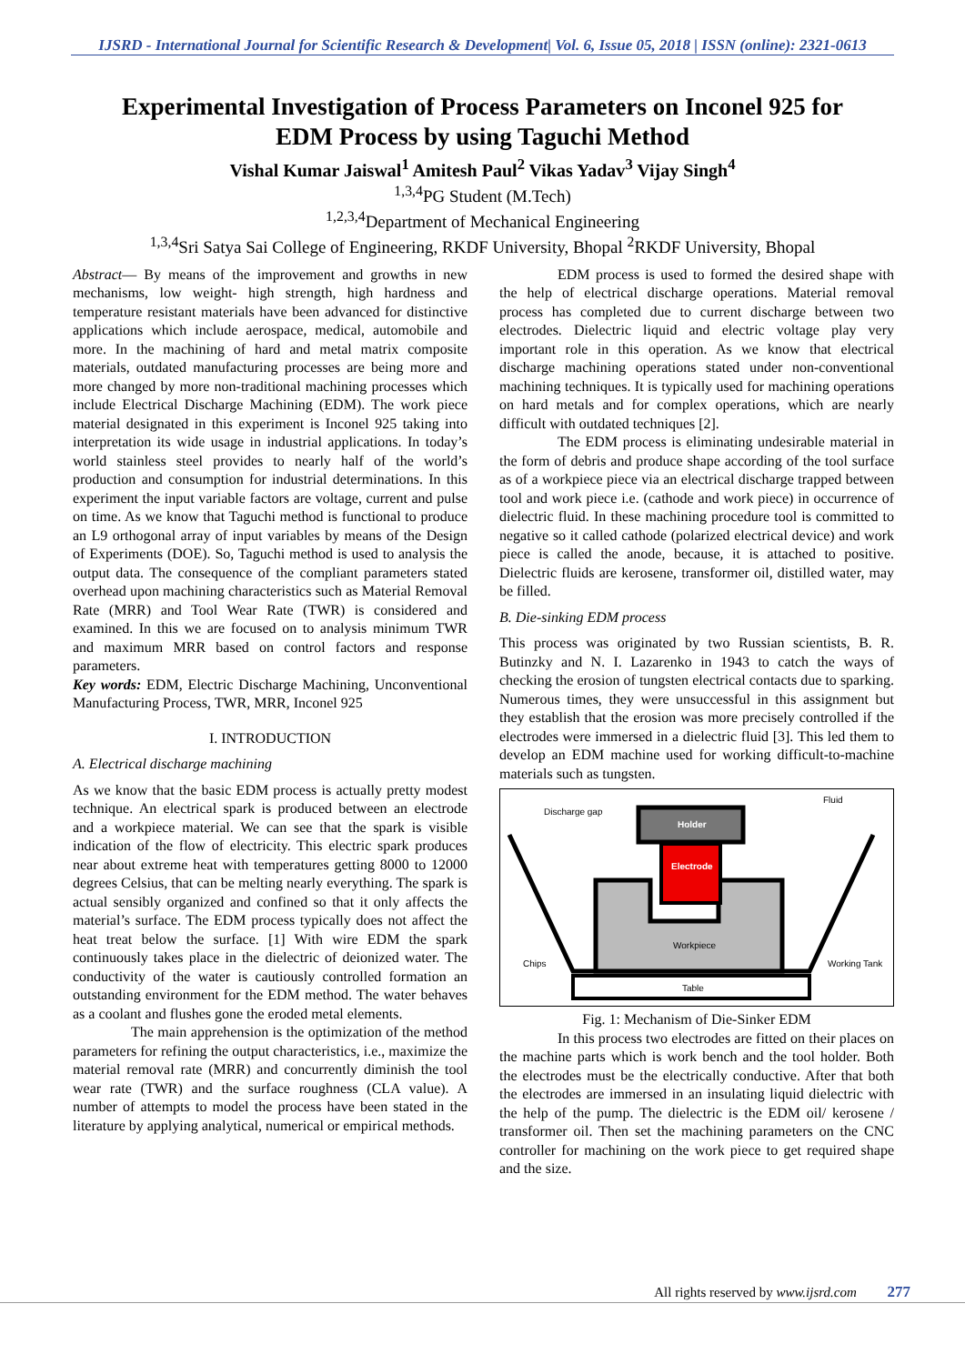IJSRD - International Journal for Scientific Research & Development| Vol. 6, Issue 05, 2018 | ISSN (online): 2321-0613
Experimental Investigation of Process Parameters on Inconel 925 for EDM Process by using Taguchi Method
Vishal Kumar Jaiswal<sup>1</sup> Amitesh Paul<sup>2</sup> Vikas Yadav<sup>3</sup> Vijay Singh<sup>4</sup>
<sup>1,3,4</sup>PG Student (M.Tech)
<sup>1,2,3,4</sup>Department of Mechanical Engineering
<sup>1,3,4</sup>Sri Satya Sai College of Engineering, RKDF University, Bhopal <sup>2</sup>RKDF University, Bhopal
Abstract— By means of the improvement and growths in new mechanisms, low weight- high strength, high hardness and temperature resistant materials have been advanced for distinctive applications which include aerospace, medical, automobile and more. In the machining of hard and metal matrix composite materials, outdated manufacturing processes are being more and more changed by more non-traditional machining processes which include Electrical Discharge Machining (EDM). The work piece material designated in this experiment is Inconel 925 taking into interpretation its wide usage in industrial applications. In today’s world stainless steel provides to nearly half of the world’s production and consumption for industrial determinations. In this experiment the input variable factors are voltage, current and pulse on time. As we know that Taguchi method is functional to produce an L9 orthogonal array of input variables by means of the Design of Experiments (DOE). So, Taguchi method is used to analysis the output data. The consequence of the compliant parameters stated overhead upon machining characteristics such as Material Removal Rate (MRR) and Tool Wear Rate (TWR) is considered and examined. In this we are focused on to analysis minimum TWR and maximum MRR based on control factors and response parameters.
Key words: EDM, Electric Discharge Machining, Unconventional Manufacturing Process, TWR, MRR, Inconel 925
I. INTRODUCTION
A. Electrical discharge machining
As we know that the basic EDM process is actually pretty modest technique. An electrical spark is produced between an electrode and a workpiece material. We can see that the spark is visible indication of the flow of electricity. This electric spark produces near about extreme heat with temperatures getting 8000 to 12000 degrees Celsius, that can be melting nearly everything. The spark is actual sensibly organized and confined so that it only affects the material’s surface. The EDM process typically does not affect the heat treat below the surface. [1] With wire EDM the spark continuously takes place in the dielectric of deionized water. The conductivity of the water is cautiously controlled formation an outstanding environment for the EDM method. The water behaves as a coolant and flushes gone the eroded metal elements.
The main apprehension is the optimization of the method parameters for refining the output characteristics, i.e., maximize the material removal rate (MRR) and concurrently diminish the tool wear rate (TWR) and the surface roughness (CLA value). A number of attempts to model the process have been stated in the literature by applying analytical, numerical or empirical methods.
EDM process is used to formed the desired shape with the help of electrical discharge operations. Material removal process has completed due to current discharge between two electrodes. Dielectric liquid and electric voltage play very important role in this operation. As we know that electrical discharge machining operations stated under non-conventional machining techniques. It is typically used for machining operations on hard metals and for complex operations, which are nearly difficult with outdated techniques [2].
The EDM process is eliminating undesirable material in the form of debris and produce shape according of the tool surface as of a workpiece piece via an electrical discharge trapped between tool and work piece i.e. (cathode and work piece) in occurrence of dielectric fluid. In these machining procedure tool is committed to negative so it called cathode (polarized electrical device) and work piece is called the anode, because, it is attached to positive. Dielectric fluids are kerosene, transformer oil, distilled water, may be filled.
B. Die-sinking EDM process
This process was originated by two Russian scientists, B. R. Butinzky and N. I. Lazarenko in 1943 to catch the ways of checking the erosion of tungsten electrical contacts due to sparking. Numerous times, they were unsuccessful in this assignment but they establish that the erosion was more precisely controlled if the electrodes were immersed in a dielectric fluid [3]. This led them to develop an EDM machine used for working difficult-to-machine materials such as tungsten.
Table
Workpiece
Electrode
Holder
Discharge gap
Fluid
Chips
Working Tank
Fig. 1: Mechanism of Die-Sinker EDM
In this process two electrodes are fitted on their places on the machine parts which is work bench and the tool holder. Both the electrodes must be the electrically conductive. After that both the electrodes are immersed in an insulating liquid dielectric with the help of the pump. The dielectric is the EDM oil/ kerosene / transformer oil. Then set the machining parameters on the CNC controller for machining on the work piece to get required shape and the size.
All rights reserved by www.ijsrd.com 277